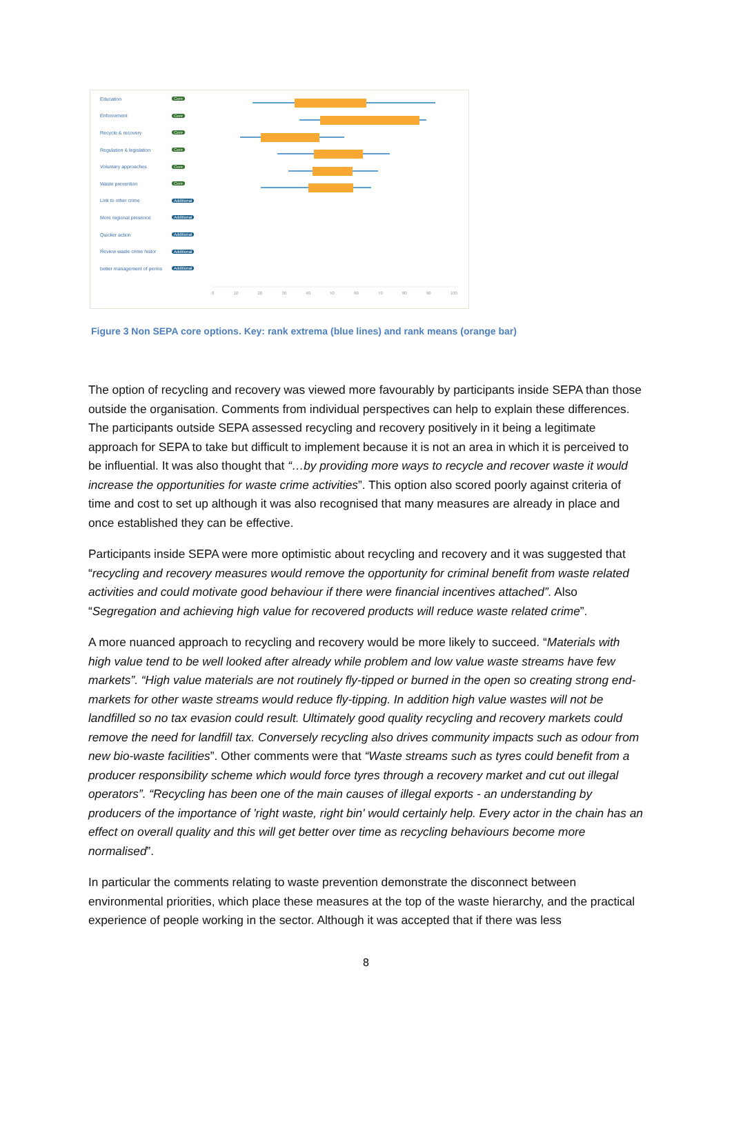Education Core
Enforcement Core
Recycle & recovery Core
Regulation & legislation Core
Voluntary approaches Core
Waste prevention Core
Link to other crime Additional
More regional presence Additional
Quicker action Additional
Review waste crime histor Additional
better management of perms Additional
0 10 20 30 40 50 60 70 80 90 100
Figure 3 Non SEPA core options. Key: rank extrema (blue lines) and rank means (orange bar)
The option of recycling and recovery was viewed more favourably by participants inside SEPA than those outside the organisation. Comments from individual perspectives can help to explain these differences. The participants outside SEPA assessed recycling and recovery positively in it being a legitimate approach for SEPA to take but difficult to implement because it is not an area in which it is perceived to be influential. It was also thought that “…by providing more ways to recycle and recover waste it would increase the opportunities for waste crime activities”. This option also scored poorly against criteria of time and cost to set up although it was also recognised that many measures are already in place and once established they can be effective.
Participants inside SEPA were more optimistic about recycling and recovery and it was suggested that “recycling and recovery measures would remove the opportunity for criminal benefit from waste related activities and could motivate good behaviour if there were financial incentives attached”. Also “Segregation and achieving high value for recovered products will reduce waste related crime”.
A more nuanced approach to recycling and recovery would be more likely to succeed. “Materials with high value tend to be well looked after already while problem and low value waste streams have few markets”. “High value materials are not routinely fly-tipped or burned in the open so creating strong end-markets for other waste streams would reduce fly-tipping. In addition high value wastes will not be landfilled so no tax evasion could result. Ultimately good quality recycling and recovery markets could remove the need for landfill tax. Conversely recycling also drives community impacts such as odour from new bio-waste facilities”. Other comments were that “Waste streams such as tyres could benefit from a producer responsibility scheme which would force tyres through a recovery market and cut out illegal operators”. “Recycling has been one of the main causes of illegal exports - an understanding by producers of the importance of 'right waste, right bin' would certainly help. Every actor in the chain has an effect on overall quality and this will get better over time as recycling behaviours become more normalised”.
In particular the comments relating to waste prevention demonstrate the disconnect between environmental priorities, which place these measures at the top of the waste hierarchy, and the practical experience of people working in the sector. Although it was accepted that if there was less
8